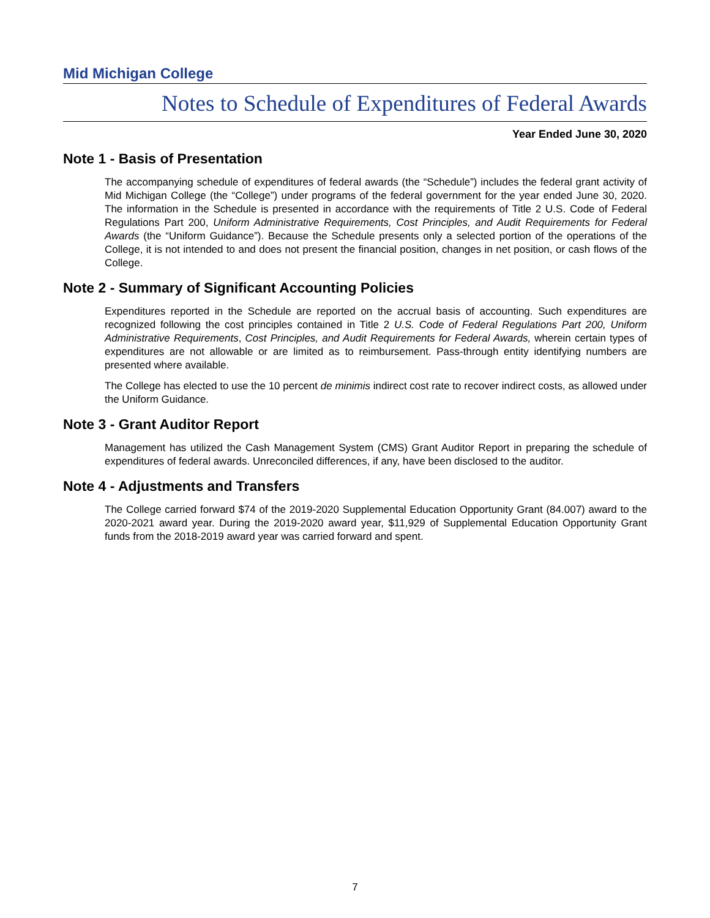Mid Michigan College
Notes to Schedule of Expenditures of Federal Awards
Year Ended June 30, 2020
Note 1 - Basis of Presentation
The accompanying schedule of expenditures of federal awards (the “Schedule”) includes the federal grant activity of Mid Michigan College (the “College”) under programs of the federal government for the year ended June 30, 2020. The information in the Schedule is presented in accordance with the requirements of Title 2 U.S. Code of Federal Regulations Part 200, Uniform Administrative Requirements, Cost Principles, and Audit Requirements for Federal Awards (the “Uniform Guidance”). Because the Schedule presents only a selected portion of the operations of the College, it is not intended to and does not present the financial position, changes in net position, or cash flows of the College.
Note 2 - Summary of Significant Accounting Policies
Expenditures reported in the Schedule are reported on the accrual basis of accounting. Such expenditures are recognized following the cost principles contained in Title 2 U.S. Code of Federal Regulations Part 200, Uniform Administrative Requirements, Cost Principles, and Audit Requirements for Federal Awards, wherein certain types of expenditures are not allowable or are limited as to reimbursement. Pass-through entity identifying numbers are presented where available.
The College has elected to use the 10 percent de minimis indirect cost rate to recover indirect costs, as allowed under the Uniform Guidance.
Note 3 - Grant Auditor Report
Management has utilized the Cash Management System (CMS) Grant Auditor Report in preparing the schedule of expenditures of federal awards. Unreconciled differences, if any, have been disclosed to the auditor.
Note 4 - Adjustments and Transfers
The College carried forward $74 of the 2019-2020 Supplemental Education Opportunity Grant (84.007) award to the 2020-2021 award year. During the 2019-2020 award year, $11,929 of Supplemental Education Opportunity Grant funds from the 2018-2019 award year was carried forward and spent.
7